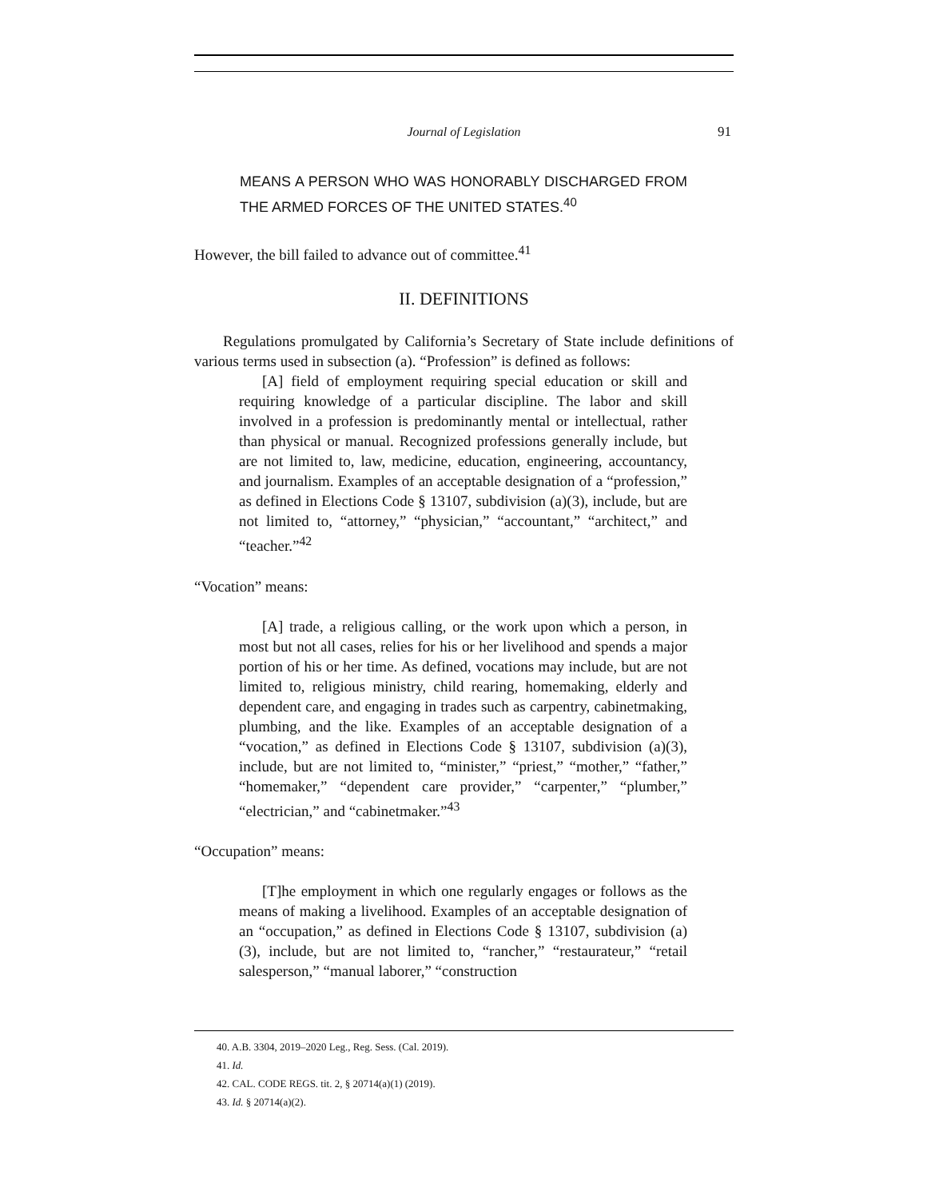Journal of Legislation 91
MEANS A PERSON WHO WAS HONORABLY DISCHARGED FROM THE ARMED FORCES OF THE UNITED STATES.<sup>40</sup>
However, the bill failed to advance out of committee.<sup>41</sup>
II. DEFINITIONS
Regulations promulgated by California’s Secretary of State include definitions of various terms used in subsection (a). “Profession” is defined as follows:
[A] field of employment requiring special education or skill and requiring knowledge of a particular discipline. The labor and skill involved in a profession is predominantly mental or intellectual, rather than physical or manual. Recognized professions generally include, but are not limited to, law, medicine, education, engineering, accountancy, and journalism. Examples of an acceptable designation of a “profession,” as defined in Elections Code § 13107, subdivision (a)(3), include, but are not limited to, “attorney,” “physician,” “accountant,” “architect,” and “teacher.”<sup>42</sup>
“Vocation” means:
[A] trade, a religious calling, or the work upon which a person, in most but not all cases, relies for his or her livelihood and spends a major portion of his or her time. As defined, vocations may include, but are not limited to, religious ministry, child rearing, homemaking, elderly and dependent care, and engaging in trades such as carpentry, cabinetmaking, plumbing, and the like. Examples of an acceptable designation of a “vocation,” as defined in Elections Code § 13107, subdivision (a)(3), include, but are not limited to, “minister,” “priest,” “mother,” “father,” “homemaker,” “dependent care provider,” “carpenter,” “plumber,” “electrician,” and “cabinetmaker.”<sup>43</sup>
“Occupation” means:
[T]he employment in which one regularly engages or follows as the means of making a livelihood. Examples of an acceptable designation of an “occupation,” as defined in Elections Code § 13107, subdivision (a)(3), include, but are not limited to, “rancher,” “restaurateur,” “retail salesperson,” “manual laborer,” “construction
40. A.B. 3304, 2019–2020 Leg., Reg. Sess. (Cal. 2019).
41. Id.
42. CAL. CODE REGS. tit. 2, § 20714(a)(1) (2019).
43. Id. § 20714(a)(2).